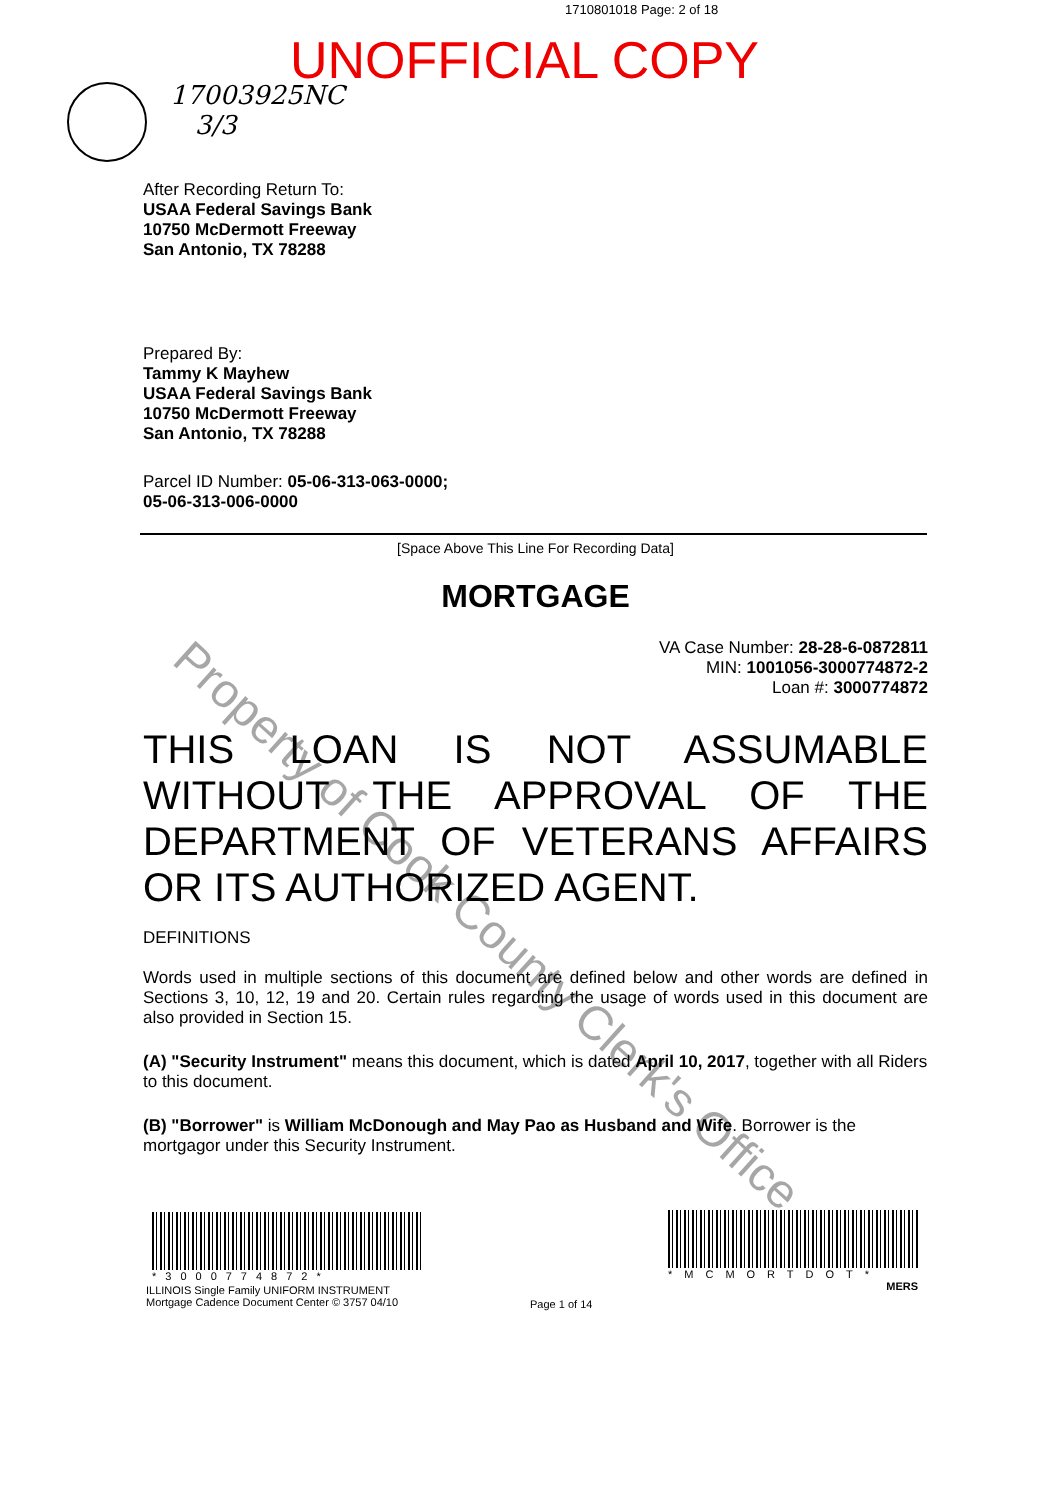1710801018 Page: 2 of 18
UNOFFICIAL COPY
17003925NC
3/3
After Recording Return To:
USAA Federal Savings Bank
10750 McDermott Freeway
San Antonio, TX 78288
Prepared By:
Tammy K Mayhew
USAA Federal Savings Bank
10750 McDermott Freeway
San Antonio, TX 78288
Parcel ID Number: 05-06-313-063-0000;
05-06-313-006-0000
[Space Above This Line For Recording Data]
MORTGAGE
VA Case Number: 28-28-6-0872811
MIN: 1001056-3000774872-2
Loan #: 3000774872
THIS LOAN IS NOT ASSUMABLE WITHOUT THE APPROVAL OF THE DEPARTMENT OF VETERANS AFFAIRS OR ITS AUTHORIZED AGENT.
DEFINITIONS
Words used in multiple sections of this document are defined below and other words are defined in Sections 3, 10, 12, 19 and 20. Certain rules regarding the usage of words used in this document are also provided in Section 15.
(A) "Security Instrument" means this document, which is dated April 10, 2017, together with all Riders to this document.
(B) "Borrower" is William McDonough and May Pao as Husband and Wife. Borrower is the mortgagor under this Security Instrument.
*3000774872*
ILLINOIS Single Family UNIFORM INSTRUMENT
Mortgage Cadence Document Center © 3757 04/10
Page 1 of 14
*MCMORTDOT*
MERS
Property of Cook County Clerk's Office